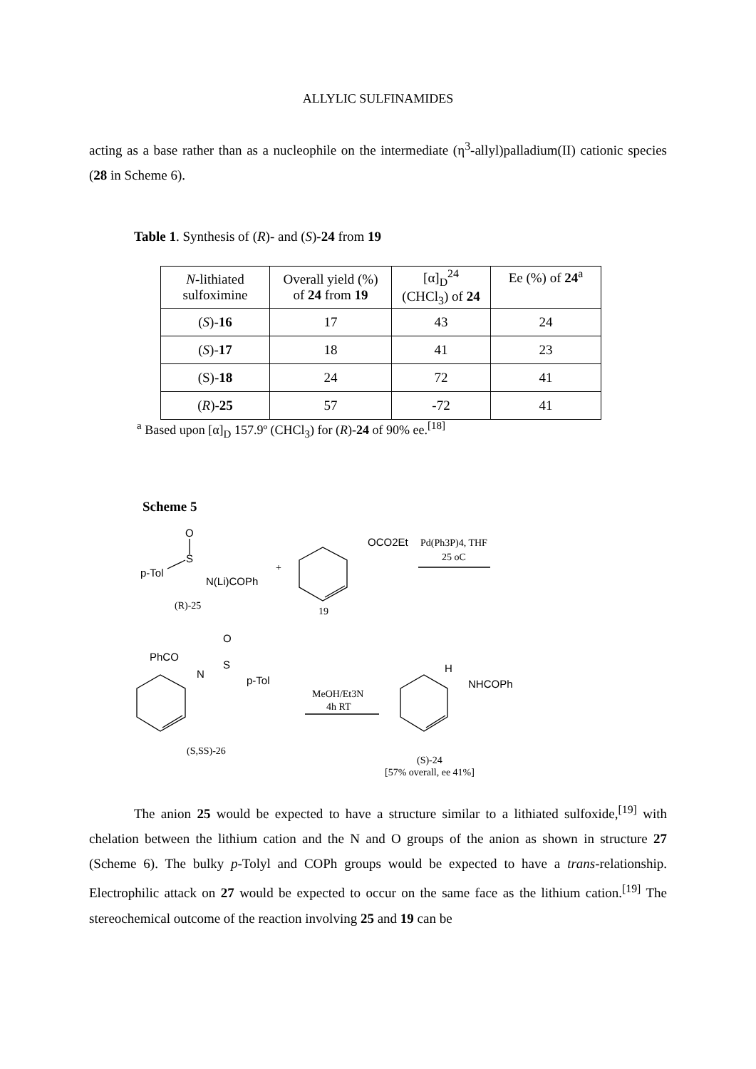ALLYLIC SULFINAMIDES
acting as a base rather than as a nucleophile on the intermediate (η<sup>3</sup>-allyl)palladium(II) cationic species (28 in Scheme 6).
Table 1. Synthesis of (R)- and (S)-24 from 19
| N -lithiated sulfoximine | Overall yield (%) of 24 from 19 | [α]<sub>D</sub><sup>24</sup> (CHCl<sub>3</sub>) of 24 | Ee (%) of 24<sup>a</sup> |
| ( S )- 16 | 17 | 43 | 24 |
| ( S )- 17 | 18 | 41 | 23 |
| (S)- 18 | 24 | 72 | 41 |
| ( R )- 25 | 57 | -72 | 41 |
<sup>a</sup> Based upon [α]<sub>D</sub> 157.9º (CHCl<sub>3</sub>) for (R)-24 of 90% ee.<sup>[18]</sup>
Scheme 5
O
S
p-Tol
N(Li)COPh
OCO2Et
PhCO
O
S
N
p-Tol
H
NHCOPh
+
Pd(Ph3P)4, THF
25 oC
(R)-25
19
MeOH/Et3N
4h RT
(S,SS)-26
(S)-24
[57% overall, ee 41%]
The anion 25 would be expected to have a structure similar to a lithiated sulfoxide,<sup>[19]</sup> with chelation between the lithium cation and the N and O groups of the anion as shown in structure 27 (Scheme 6). The bulky p-Tolyl and COPh groups would be expected to have a trans-relationship. Electrophilic attack on 27 would be expected to occur on the same face as the lithium cation.<sup>[19]</sup> The stereochemical outcome of the reaction involving 25 and 19 can be